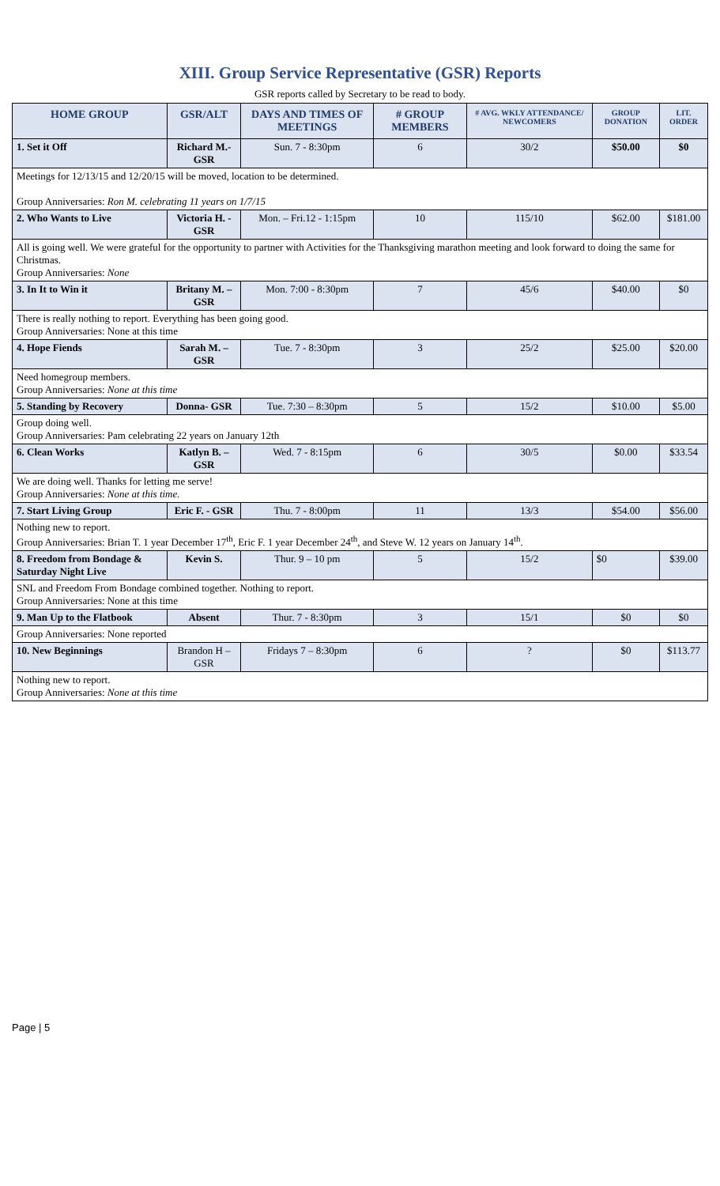XIII. Group Service Representative (GSR) Reports
GSR reports called by Secretary to be read to body.
| HOME GROUP | GSR/ALT | DAYS AND TIMES OF MEETINGS | # GROUP MEMBERS | # AVG. WKLY ATTENDANCE/ NEWCOMERS | GROUP DONATION | LIT. ORDER |
| --- | --- | --- | --- | --- | --- | --- |
| 1. Set it Off | Richard M.-GSR | Sun. 7 - 8:30pm | 6 | 30/2 | $50.00 | $0 |
| Meetings for 12/13/15 and 12/20/15 will be moved, location to be determined. Group Anniversaries: Ron M. celebrating 11 years on 1/7/15 | | | | | | |
| 2. Who Wants to Live | Victoria H. - GSR | Mon. – Fri.12 - 1:15pm | 10 | 115/10 | $62.00 | $181.00 |
| All is going well. We were grateful for the opportunity to partner with Activities for the Thanksgiving marathon meeting and look forward to doing the same for Christmas. Group Anniversaries: None | | | | | | |
| 3. In It to Win it | Britany M. – GSR | Mon. 7:00 - 8:30pm | 7 | 45/6 | $40.00 | $0 |
| There is really nothing to report. Everything has been going good. Group Anniversaries: None at this time | | | | | | |
| 4. Hope Fiends | Sarah M. – GSR | Tue. 7 - 8:30pm | 3 | 25/2 | $25.00 | $20.00 |
| Need homegroup members. Group Anniversaries: None at this time | | | | | | |
| 5. Standing by Recovery | Donna- GSR | Tue. 7:30 – 8:30pm | 5 | 15/2 | $10.00 | $5.00 |
| Group doing well. Group Anniversaries: Pam celebrating 22 years on January 12th | | | | | | |
| 6. Clean Works | Katlyn B. – GSR | Wed. 7 - 8:15pm | 6 | 30/5 | $0.00 | $33.54 |
| We are doing well. Thanks for letting me serve! Group Anniversaries: None at this time. | | | | | | |
| 7. Start Living Group | Eric F. - GSR | Thu. 7 - 8:00pm | 11 | 13/3 | $54.00 | $56.00 |
| Nothing new to report. Group Anniversaries: Brian T. 1 year December 17<sup>th</sup>, Eric F. 1 year December 24<sup>th</sup>, and Steve W. 12 years on January 14<sup>th</sup>. | | | | | | |
| 8. Freedom from Bondage & Saturday Night Live | Kevin S. | Thur. 9 – 10 pm | 5 | 15/2 | $0 | $39.00 |
| SNL and Freedom From Bondage combined together. Nothing to report. Group Anniversaries: None at this time | | | | | | |
| 9. Man Up to the Flatbook | Absent | Thur. 7 - 8:30pm | 3 | 15/1 | $0 | $0 |
| Group Anniversaries: None reported | | | | | | |
| 10. New Beginnings | Brandon H – GSR | Fridays 7 – 8:30pm | 6 | ? | $0 | $113.77 |
| Nothing new to report. Group Anniversaries: None at this time | | | | | | |
Page | 5